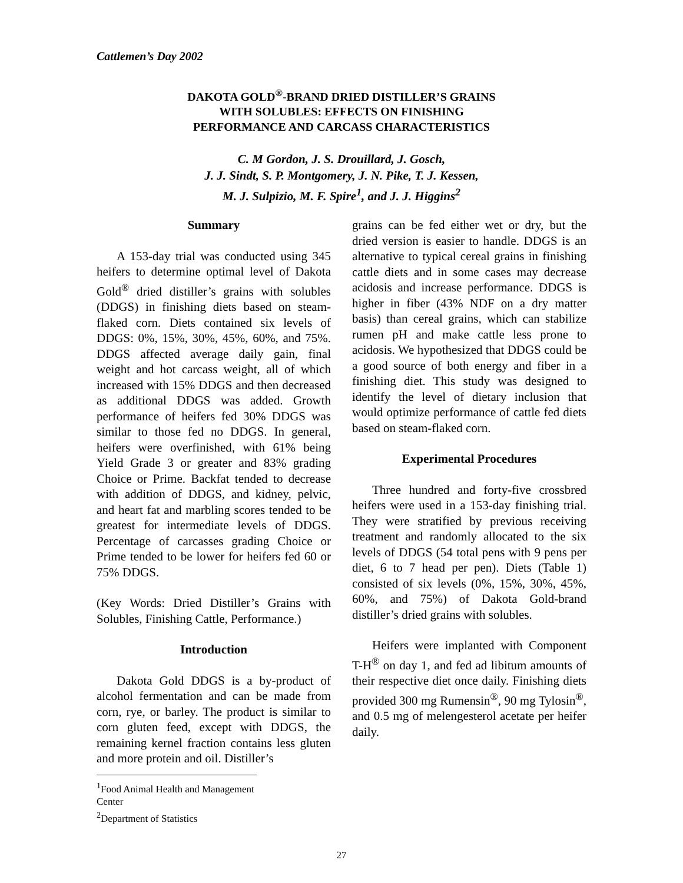Cattlemen’s Day 2002
DAKOTA GOLD<sup>®</sup>-BRAND DRIED DISTILLER’S GRAINS
WITH SOLUBLES: EFFECTS ON FINISHING
PERFORMANCE AND CARCASS CHARACTERISTICS
C. M Gordon, J. S. Drouillard, J. Gosch,
J. J. Sindt, S. P. Montgomery, J. N. Pike, T. J. Kessen,
M. J. Sulpizio, M. F. Spire<sup>1</sup>, and J. J. Higgins<sup>2</sup>
Summary
A 153-day trial was conducted using 345 heifers to determine optimal level of Dakota Gold<sup>®</sup> dried distiller’s grains with solubles (DDGS) in finishing diets based on steam-flaked corn. Diets contained six levels of DDGS: 0%, 15%, 30%, 45%, 60%, and 75%. DDGS affected average daily gain, final weight and hot carcass weight, all of which increased with 15% DDGS and then decreased as additional DDGS was added. Growth performance of heifers fed 30% DDGS was similar to those fed no DDGS. In general, heifers were overfinished, with 61% being Yield Grade 3 or greater and 83% grading Choice or Prime. Backfat tended to decrease with addition of DDGS, and kidney, pelvic, and heart fat and marbling scores tended to be greatest for intermediate levels of DDGS. Percentage of carcasses grading Choice or Prime tended to be lower for heifers fed 60 or 75% DDGS.
(Key Words: Dried Distiller’s Grains with Solubles, Finishing Cattle, Performance.)
Introduction
Dakota Gold DDGS is a by-product of alcohol fermentation and can be made from corn, rye, or barley. The product is similar to corn gluten feed, except with DDGS, the remaining kernel fraction contains less gluten and more protein and oil. Distiller’s
<sup>1</sup> Food Animal Health and Management Center
<sup>2</sup> Department of Statistics
grains can be fed either wet or dry, but the dried version is easier to handle. DDGS is an alternative to typical cereal grains in finishing cattle diets and in some cases may decrease acidosis and increase performance. DDGS is higher in fiber (43% NDF on a dry matter basis) than cereal grains, which can stabilize rumen pH and make cattle less prone to acidosis. We hypothesized that DDGS could be a good source of both energy and fiber in a finishing diet. This study was designed to identify the level of dietary inclusion that would optimize performance of cattle fed diets based on steam-flaked corn.
Experimental Procedures
Three hundred and forty-five crossbred heifers were used in a 153-day finishing trial. They were stratified by previous receiving treatment and randomly allocated to the six levels of DDGS (54 total pens with 9 pens per diet, 6 to 7 head per pen). Diets (Table 1) consisted of six levels (0%, 15%, 30%, 45%, 60%, and 75%) of Dakota Gold-brand distiller’s dried grains with solubles.
Heifers were implanted with Component T-H<sup>®</sup> on day 1, and fed ad libitum amounts of their respective diet once daily. Finishing diets provided 300 mg Rumensin<sup>®</sup>, 90 mg Tylosin<sup>®</sup>, and 0.5 mg of melengesterol acetate per heifer daily.
27